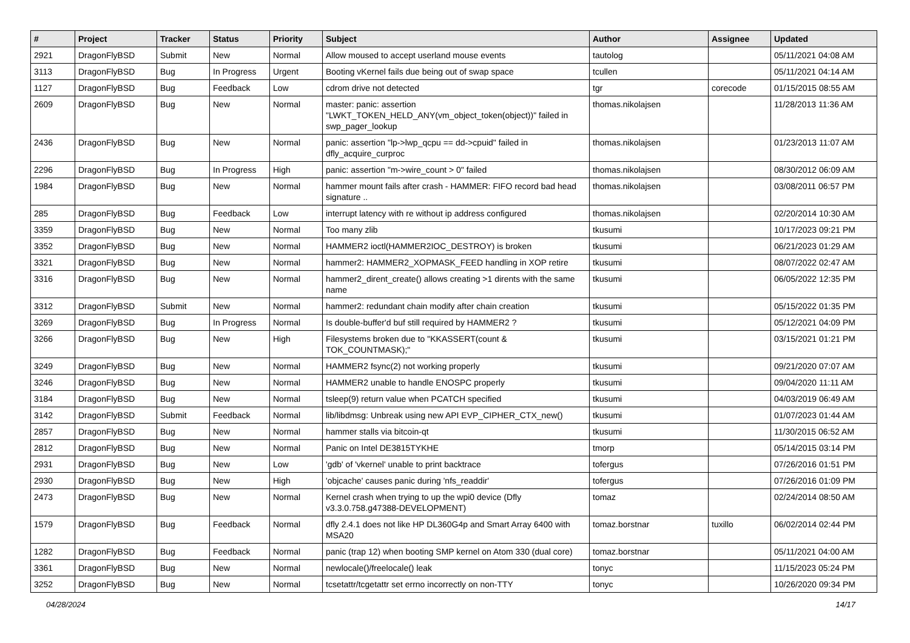| # | Project | Tracker | Status | Priority | Subject | Author | Assignee | Updated |
| --- | --- | --- | --- | --- | --- | --- | --- | --- |
| 2921 | DragonFlyBSD | Submit | New | Normal | Allow moused to accept userland mouse events | tautolog | | 05/11/2021 04:08 AM |
| 3113 | DragonFlyBSD | Bug | In Progress | Urgent | Booting vKernel fails due being out of swap space | tcullen | | 05/11/2021 04:14 AM |
| 1127 | DragonFlyBSD | Bug | Feedback | Low | cdrom drive not detected | tgr | corecode | 01/15/2015 08:55 AM |
| 2609 | DragonFlyBSD | Bug | New | Normal | master: panic: assertion "LWKT_TOKEN_HELD_ANY(vm_object_token(object))" failed in swp_pager_lookup | thomas.nikolajsen | | 11/28/2013 11:36 AM |
| 2436 | DragonFlyBSD | Bug | New | Normal | panic: assertion "lp->lwp_qcpu == dd->cpuid" failed in dfly_acquire_curproc | thomas.nikolajsen | | 01/23/2013 11:07 AM |
| 2296 | DragonFlyBSD | Bug | In Progress | High | panic: assertion "m->wire_count > 0" failed | thomas.nikolajsen | | 08/30/2012 06:09 AM |
| 1984 | DragonFlyBSD | Bug | New | Normal | hammer mount fails after crash - HAMMER: FIFO record bad head signature .. | thomas.nikolajsen | | 03/08/2011 06:57 PM |
| 285 | DragonFlyBSD | Bug | Feedback | Low | interrupt latency with re without ip address configured | thomas.nikolajsen | | 02/20/2014 10:30 AM |
| 3359 | DragonFlyBSD | Bug | New | Normal | Too many zlib | tkusumi | | 10/17/2023 09:21 PM |
| 3352 | DragonFlyBSD | Bug | New | Normal | HAMMER2 ioctl(HAMMER2IOC_DESTROY) is broken | tkusumi | | 06/21/2023 01:29 AM |
| 3321 | DragonFlyBSD | Bug | New | Normal | hammer2: HAMMER2_XOPMASK_FEED handling in XOP retire | tkusumi | | 08/07/2022 02:47 AM |
| 3316 | DragonFlyBSD | Bug | New | Normal | hammer2_dirent_create() allows creating >1 dirents with the same name | tkusumi | | 06/05/2022 12:35 PM |
| 3312 | DragonFlyBSD | Submit | New | Normal | hammer2: redundant chain modify after chain creation | tkusumi | | 05/15/2022 01:35 PM |
| 3269 | DragonFlyBSD | Bug | In Progress | Normal | Is double-buffer'd buf still required by HAMMER2 ? | tkusumi | | 05/12/2021 04:09 PM |
| 3266 | DragonFlyBSD | Bug | New | High | Filesystems broken due to "KKASSERT(count & TOK_COUNTMASK);" | tkusumi | | 03/15/2021 01:21 PM |
| 3249 | DragonFlyBSD | Bug | New | Normal | HAMMER2 fsync(2) not working properly | tkusumi | | 09/21/2020 07:07 AM |
| 3246 | DragonFlyBSD | Bug | New | Normal | HAMMER2 unable to handle ENOSPC properly | tkusumi | | 09/04/2020 11:11 AM |
| 3184 | DragonFlyBSD | Bug | New | Normal | tsleep(9) return value when PCATCH specified | tkusumi | | 04/03/2019 06:49 AM |
| 3142 | DragonFlyBSD | Submit | Feedback | Normal | lib/libdmsg: Unbreak using new API EVP_CIPHER_CTX_new() | tkusumi | | 01/07/2023 01:44 AM |
| 2857 | DragonFlyBSD | Bug | New | Normal | hammer stalls via bitcoin-qt | tkusumi | | 11/30/2015 06:52 AM |
| 2812 | DragonFlyBSD | Bug | New | Normal | Panic on Intel DE3815TYKHE | tmorp | | 05/14/2015 03:14 PM |
| 2931 | DragonFlyBSD | Bug | New | Low | 'gdb' of 'vkernel' unable to print backtrace | tofergus | | 07/26/2016 01:51 PM |
| 2930 | DragonFlyBSD | Bug | New | High | 'objcache' causes panic during 'nfs_readdir' | tofergus | | 07/26/2016 01:09 PM |
| 2473 | DragonFlyBSD | Bug | New | Normal | Kernel crash when trying to up the wpi0 device (Dfly v3.3.0.758.g47388-DEVELOPMENT) | tomaz | | 02/24/2014 08:50 AM |
| 1579 | DragonFlyBSD | Bug | Feedback | Normal | dfly 2.4.1 does not like HP DL360G4p and Smart Array 6400 with MSA20 | tomaz.borstnar | tuxillo | 06/02/2014 02:44 PM |
| 1282 | DragonFlyBSD | Bug | Feedback | Normal | panic (trap 12) when booting SMP kernel on Atom 330 (dual core) | tomaz.borstnar | | 05/11/2021 04:00 AM |
| 3361 | DragonFlyBSD | Bug | New | Normal | newlocale()/freelocale() leak | tonyc | | 11/15/2023 05:24 PM |
| 3252 | DragonFlyBSD | Bug | New | Normal | tcsetattr/tcgetattr set errno incorrectly on non-TTY | tonyc | | 10/26/2020 09:34 PM |
04/28/2024 14/17